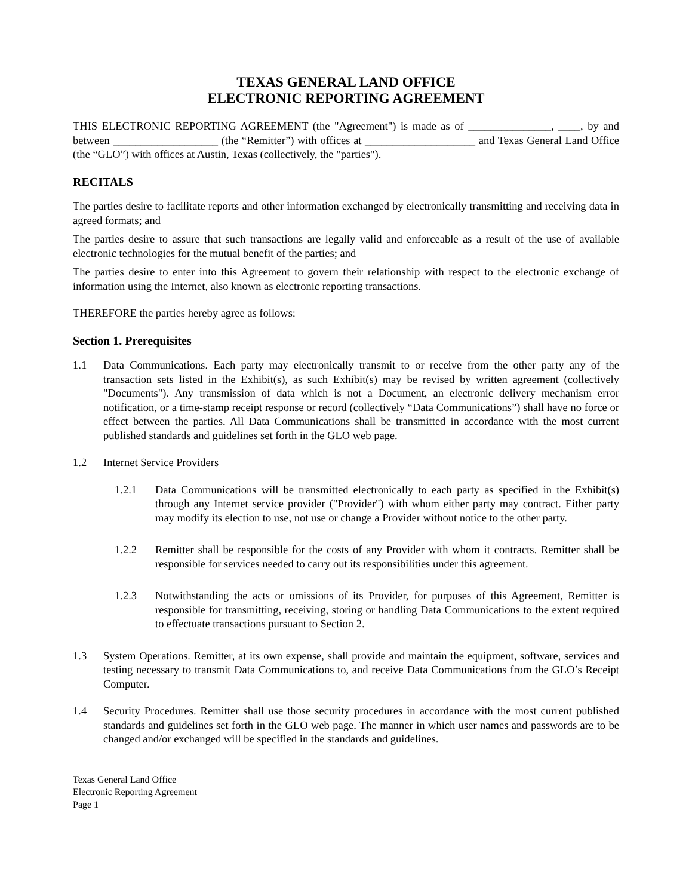TEXAS GENERAL LAND OFFICE
ELECTRONIC REPORTING AGREEMENT
THIS ELECTRONIC REPORTING AGREEMENT (the "Agreement") is made as of _______________, ____, by and between ___________________ (the “Remitter”) with offices at ____________________ and Texas General Land Office (the “GLO”) with offices at Austin, Texas (collectively, the "parties").
RECITALS
The parties desire to facilitate reports and other information exchanged by electronically transmitting and receiving data in agreed formats; and
The parties desire to assure that such transactions are legally valid and enforceable as a result of the use of available electronic technologies for the mutual benefit of the parties; and
The parties desire to enter into this Agreement to govern their relationship with respect to the electronic exchange of information using the Internet, also known as electronic reporting transactions.
THEREFORE the parties hereby agree as follows:
Section 1. Prerequisites
1.1 Data Communications. Each party may electronically transmit to or receive from the other party any of the transaction sets listed in the Exhibit(s), as such Exhibit(s) may be revised by written agreement (collectively "Documents"). Any transmission of data which is not a Document, an electronic delivery mechanism error notification, or a time-stamp receipt response or record (collectively “Data Communications”) shall have no force or effect between the parties. All Data Communications shall be transmitted in accordance with the most current published standards and guidelines set forth in the GLO web page.
1.2 Internet Service Providers
1.2.1 Data Communications will be transmitted electronically to each party as specified in the Exhibit(s) through any Internet service provider ("Provider") with whom either party may contract. Either party may modify its election to use, not use or change a Provider without notice to the other party.
1.2.2 Remitter shall be responsible for the costs of any Provider with whom it contracts. Remitter shall be responsible for services needed to carry out its responsibilities under this agreement.
1.2.3 Notwithstanding the acts or omissions of its Provider, for purposes of this Agreement, Remitter is responsible for transmitting, receiving, storing or handling Data Communications to the extent required to effectuate transactions pursuant to Section 2.
1.3 System Operations. Remitter, at its own expense, shall provide and maintain the equipment, software, services and testing necessary to transmit Data Communications to, and receive Data Communications from the GLO’s Receipt Computer.
1.4 Security Procedures. Remitter shall use those security procedures in accordance with the most current published standards and guidelines set forth in the GLO web page. The manner in which user names and passwords are to be changed and/or exchanged will be specified in the standards and guidelines.
Texas General Land Office
Electronic Reporting Agreement
Page 1